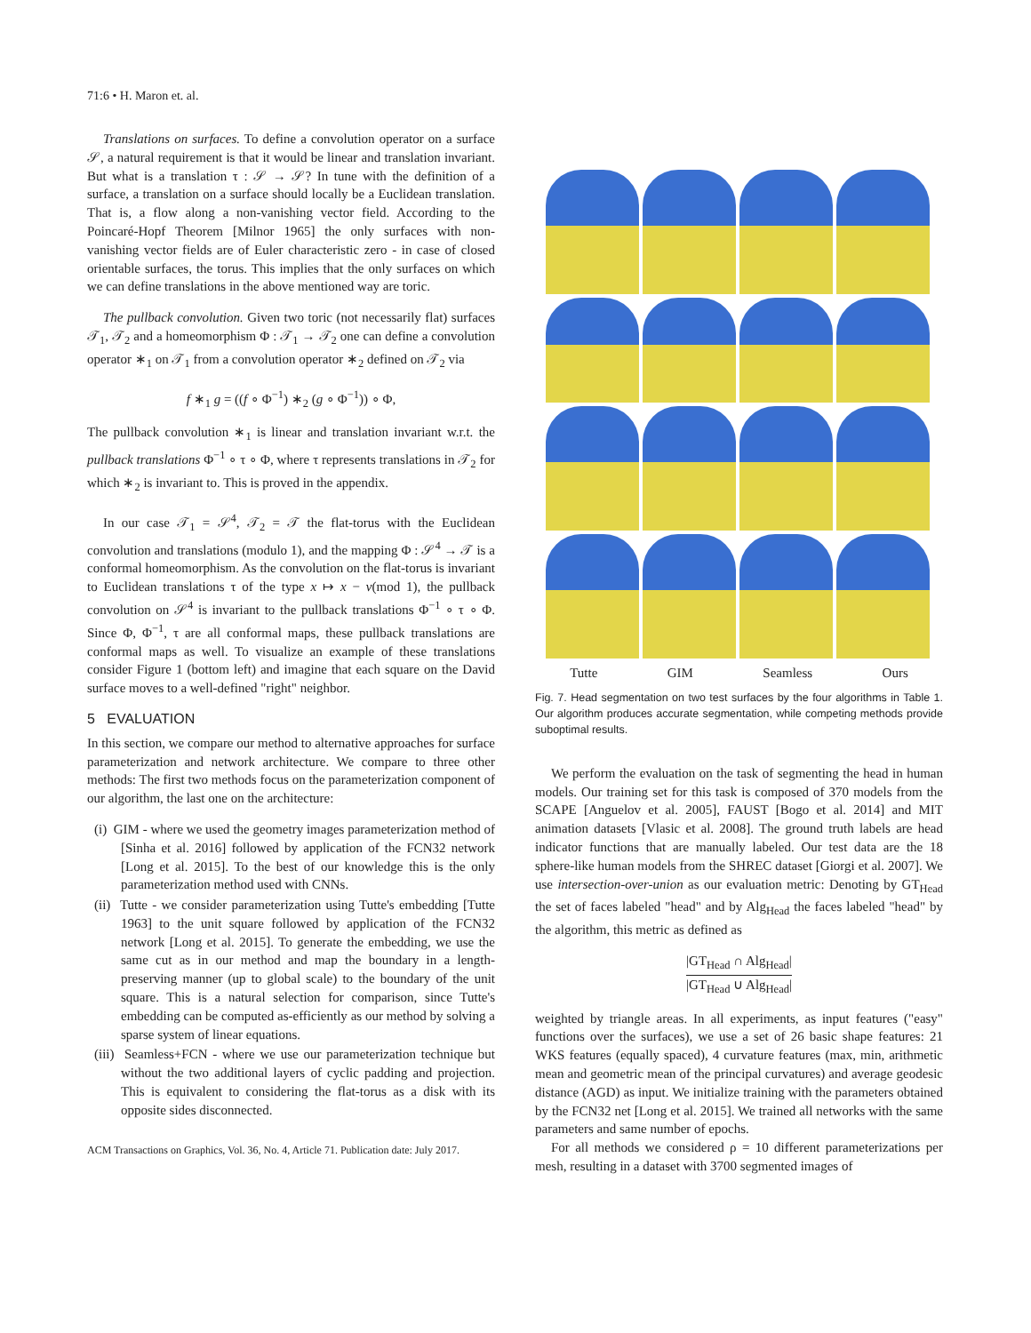71:6 • H. Maron et. al.
Translations on surfaces. To define a convolution operator on a surface 𝒮, a natural requirement is that it would be linear and translation invariant. But what is a translation τ : 𝒮 → 𝒮? In tune with the definition of a surface, a translation on a surface should locally be a Euclidean translation. That is, a flow along a non-vanishing vector field. According to the Poincaré-Hopf Theorem [Milnor 1965] the only surfaces with non-vanishing vector fields are of Euler characteristic zero - in case of closed orientable surfaces, the torus. This implies that the only surfaces on which we can define translations in the above mentioned way are toric.
The pullback convolution. Given two toric (not necessarily flat) surfaces 𝒯<sub>1</sub>, 𝒯<sub>2</sub> and a homeomorphism Φ : 𝒯<sub>1</sub> → 𝒯<sub>2</sub> one can define a convolution operator ∗<sub>1</sub> on 𝒯<sub>1</sub> from a convolution operator ∗<sub>2</sub> defined on 𝒯<sub>2</sub> via
f ∗<sub>1</sub> g = ((f ∘ Φ<sup>−1</sup>) ∗<sub>2</sub> (g ∘ Φ<sup>−1</sup>)) ∘ Φ,
The pullback convolution ∗<sub>1</sub> is linear and translation invariant w.r.t. the pullback translations Φ<sup>−1</sup> ∘ τ ∘ Φ, where τ represents translations in 𝒯<sub>2</sub> for which ∗<sub>2</sub> is invariant to. This is proved in the appendix.
In our case 𝒯<sub>1</sub> = 𝒮<sup>4</sup>, 𝒯<sub>2</sub> = 𝒯 the flat-torus with the Euclidean convolution and translations (modulo 1), and the mapping Φ : 𝒮<sup>4</sup> → 𝒯 is a conformal homeomorphism. As the convolution on the flat-torus is invariant to Euclidean translations τ of the type x ↦ x − v(mod 1), the pullback convolution on 𝒮<sup>4</sup> is invariant to the pullback translations Φ<sup>−1</sup> ∘ τ ∘ Φ. Since Φ, Φ<sup>−1</sup>, τ are all conformal maps, these pullback translations are conformal maps as well. To visualize an example of these translations consider Figure 1 (bottom left) and imagine that each square on the David surface moves to a well-defined "right" neighbor.
5 EVALUATION
In this section, we compare our method to alternative approaches for surface parameterization and network architecture. We compare to three other methods: The first two methods focus on the parameterization component of our algorithm, the last one on the architecture:
(i) GIM - where we used the geometry images parameterization method of [Sinha et al. 2016] followed by application of the FCN32 network [Long et al. 2015]. To the best of our knowledge this is the only parameterization method used with CNNs.
(ii) Tutte - we consider parameterization using Tutte's embedding [Tutte 1963] to the unit square followed by application of the FCN32 network [Long et al. 2015]. To generate the embedding, we use the same cut as in our method and map the boundary in a length-preserving manner (up to global scale) to the boundary of the unit square. This is a natural selection for comparison, since Tutte's embedding can be computed as-efficiently as our method by solving a sparse system of linear equations.
(iii) Seamless+FCN - where we use our parameterization technique but without the two additional layers of cyclic padding and projection. This is equivalent to considering the flat-torus as a disk with its opposite sides disconnected.
ACM Transactions on Graphics, Vol. 36, No. 4, Article 71. Publication date: July 2017.
Tutte GIM Seamless Ours
Fig. 7. Head segmentation on two test surfaces by the four algorithms in Table 1. Our algorithm produces accurate segmentation, while competing methods provide suboptimal results.
We perform the evaluation on the task of segmenting the head in human models. Our training set for this task is composed of 370 models from the SCAPE [Anguelov et al. 2005], FAUST [Bogo et al. 2014] and MIT animation datasets [Vlasic et al. 2008]. The ground truth labels are head indicator functions that are manually labeled. Our test data are the 18 sphere-like human models from the SHREC dataset [Giorgi et al. 2007]. We use intersection-over-union as our evaluation metric: Denoting by GT<sub>Head</sub> the set of faces labeled "head" and by Alg<sub>Head</sub> the faces labeled "head" by the algorithm, this metric as defined as
|GT<sub>Head</sub> ∩ Alg<sub>Head</sub>| |GT<sub>Head</sub> ∪ Alg<sub>Head</sub>|
weighted by triangle areas. In all experiments, as input features ("easy" functions over the surfaces), we use a set of 26 basic shape features: 21 WKS features (equally spaced), 4 curvature features (max, min, arithmetic mean and geometric mean of the principal curvatures) and average geodesic distance (AGD) as input. We initialize training with the parameters obtained by the FCN32 net [Long et al. 2015]. We trained all networks with the same parameters and same number of epochs.
For all methods we considered ρ = 10 different parameterizations per mesh, resulting in a dataset with 3700 segmented images of